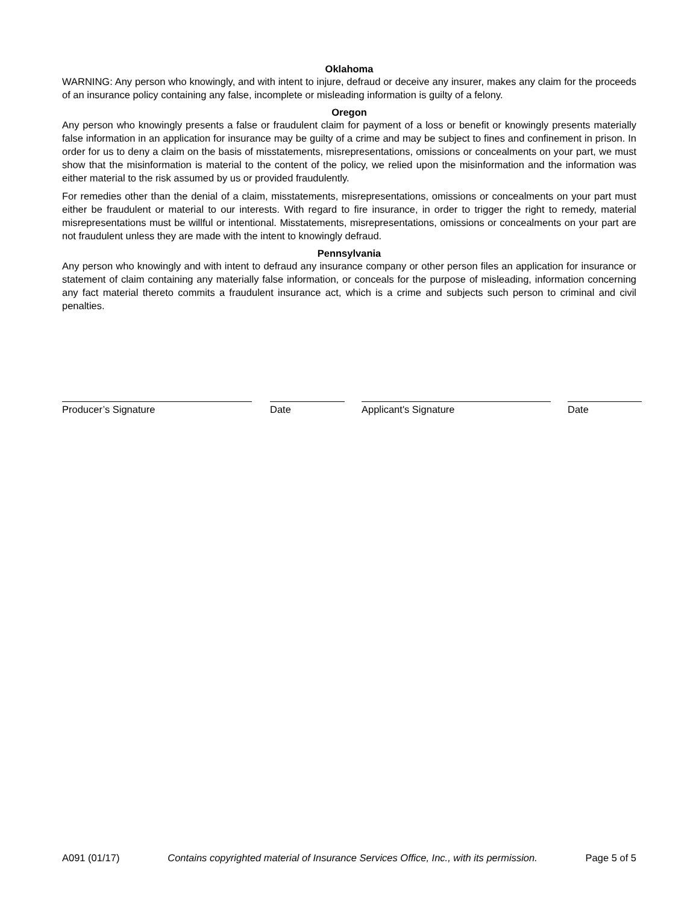Oklahoma
WARNING: Any person who knowingly, and with intent to injure, defraud or deceive any insurer, makes any claim for the proceeds of an insurance policy containing any false, incomplete or misleading information is guilty of a felony.
Oregon
Any person who knowingly presents a false or fraudulent claim for payment of a loss or benefit or knowingly presents materially false information in an application for insurance may be guilty of a crime and may be subject to fines and confinement in prison. In order for us to deny a claim on the basis of misstatements, misrepresentations, omissions or concealments on your part, we must show that the misinformation is material to the content of the policy, we relied upon the misinformation and the information was either material to the risk assumed by us or provided fraudulently.
For remedies other than the denial of a claim, misstatements, misrepresentations, omissions or concealments on your part must either be fraudulent or material to our interests. With regard to fire insurance, in order to trigger the right to remedy, material misrepresentations must be willful or intentional. Misstatements, misrepresentations, omissions or concealments on your part are not fraudulent unless they are made with the intent to knowingly defraud.
Pennsylvania
Any person who knowingly and with intent to defraud any insurance company or other person files an application for insurance or statement of claim containing any materially false information, or conceals for the purpose of misleading, information concerning any fact material thereto commits a fraudulent insurance act, which is a crime and subjects such person to criminal and civil penalties.
Producer’s Signature Date Applicant's Signature Date
A091 (01/17) Contains copyrighted material of Insurance Services Office, Inc., with its permission. Page 5 of 5